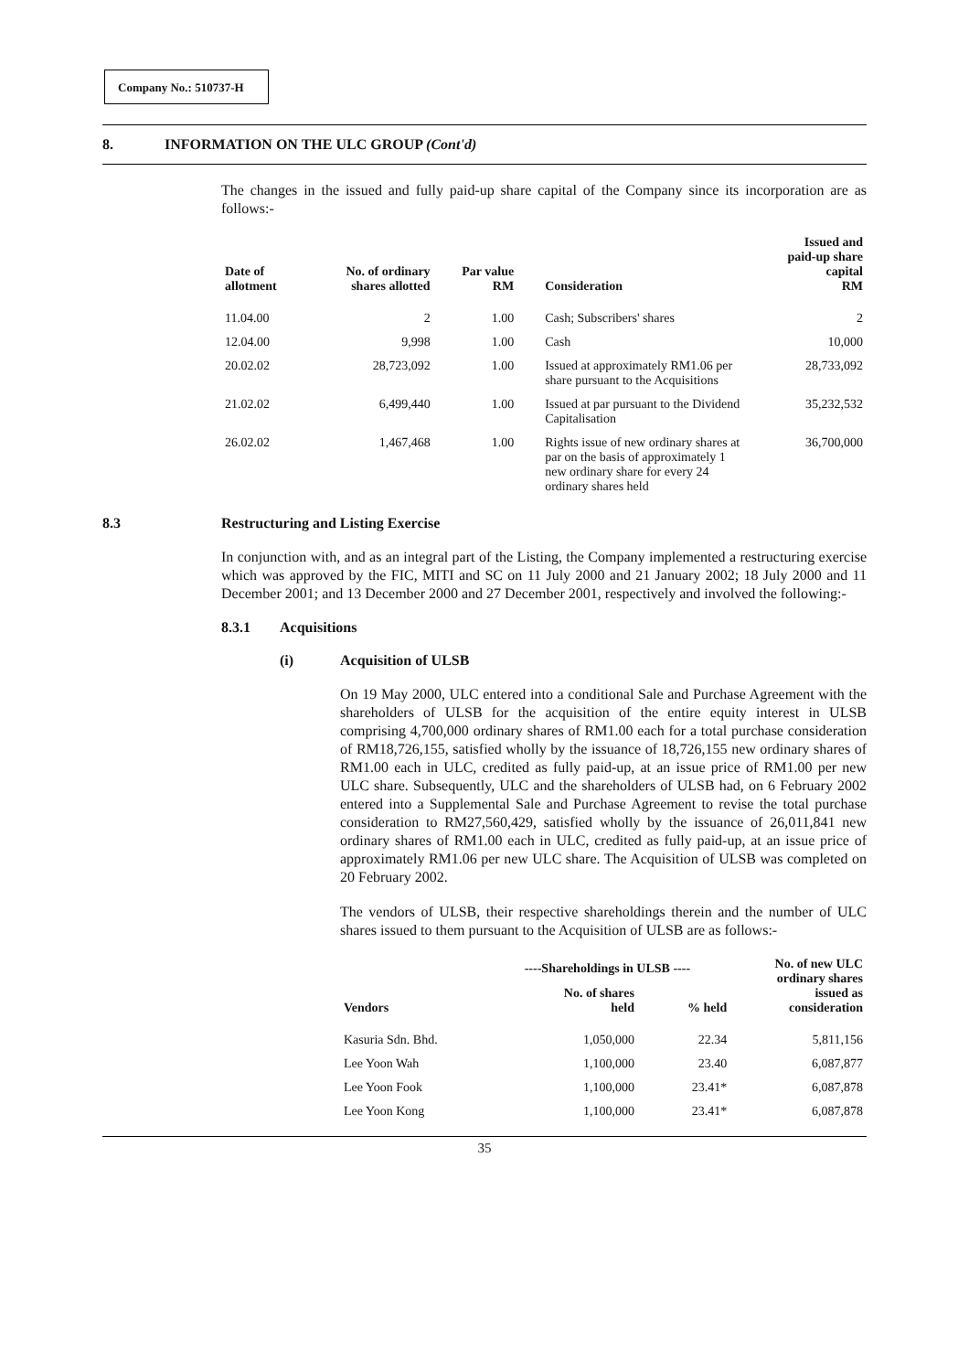Company No.: 510737-H
8. INFORMATION ON THE ULC GROUP (Cont'd)
The changes in the issued and fully paid-up share capital of the Company since its incorporation are as follows:-
| Date of allotment | No. of ordinary shares allotted | Par value RM | Consideration | Issued and paid-up share capital RM |
| --- | --- | --- | --- | --- |
| 11.04.00 | 2 | 1.00 | Cash; Subscribers' shares | 2 |
| 12.04.00 | 9,998 | 1.00 | Cash | 10,000 |
| 20.02.02 | 28,723,092 | 1.00 | Issued at approximately RM1.06 per share pursuant to the Acquisitions | 28,733,092 |
| 21.02.02 | 6,499,440 | 1.00 | Issued at par pursuant to the Dividend Capitalisation | 35,232,532 |
| 26.02.02 | 1,467,468 | 1.00 | Rights issue of new ordinary shares at par on the basis of approximately 1 new ordinary share for every 24 ordinary shares held | 36,700,000 |
8.3 Restructuring and Listing Exercise
In conjunction with, and as an integral part of the Listing, the Company implemented a restructuring exercise which was approved by the FIC, MITI and SC on 11 July 2000 and 21 January 2002; 18 July 2000 and 11 December 2001; and 13 December 2000 and 27 December 2001, respectively and involved the following:-
8.3.1 Acquisitions
(i) Acquisition of ULSB
On 19 May 2000, ULC entered into a conditional Sale and Purchase Agreement with the shareholders of ULSB for the acquisition of the entire equity interest in ULSB comprising 4,700,000 ordinary shares of RM1.00 each for a total purchase consideration of RM18,726,155, satisfied wholly by the issuance of 18,726,155 new ordinary shares of RM1.00 each in ULC, credited as fully paid-up, at an issue price of RM1.00 per new ULC share. Subsequently, ULC and the shareholders of ULSB had, on 6 February 2002 entered into a Supplemental Sale and Purchase Agreement to revise the total purchase consideration to RM27,560,429, satisfied wholly by the issuance of 26,011,841 new ordinary shares of RM1.00 each in ULC, credited as fully paid-up, at an issue price of approximately RM1.06 per new ULC share. The Acquisition of ULSB was completed on 20 February 2002.
The vendors of ULSB, their respective shareholdings therein and the number of ULC shares issued to them pursuant to the Acquisition of ULSB are as follows:-
| | ----Shareholdings in ULSB ---- | | No. of new ULC ordinary shares issued as consideration |
| --- | --- | --- | --- |
| Vendors | No. of shares held | % held | |
| Kasuria Sdn. Bhd. | 1,050,000 | 22.34 | 5,811,156 |
| Lee Yoon Wah | 1,100,000 | 23.40 | 6,087,877 |
| Lee Yoon Fook | 1,100,000 | 23.41* | 6,087,878 |
| Lee Yoon Kong | 1,100,000 | 23.41* | 6,087,878 |
35